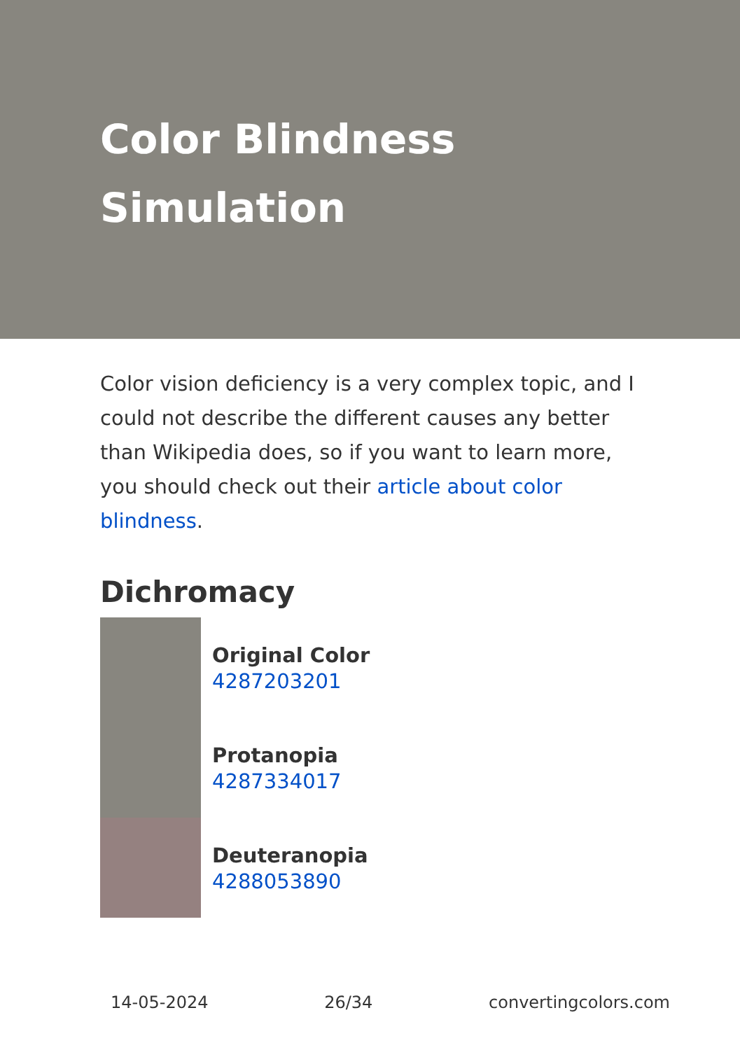Color Blindness Simulation
Color vision deficiency is a very complex topic, and I could not describe the different causes any better than Wikipedia does, so if you want to learn more, you should check out their article about color blindness.
Dichromacy
Original Color
4287203201
Protanopia
4287334017
Deuteranopia
4288053890
14-05-2024 26/34 convertingcolors.com